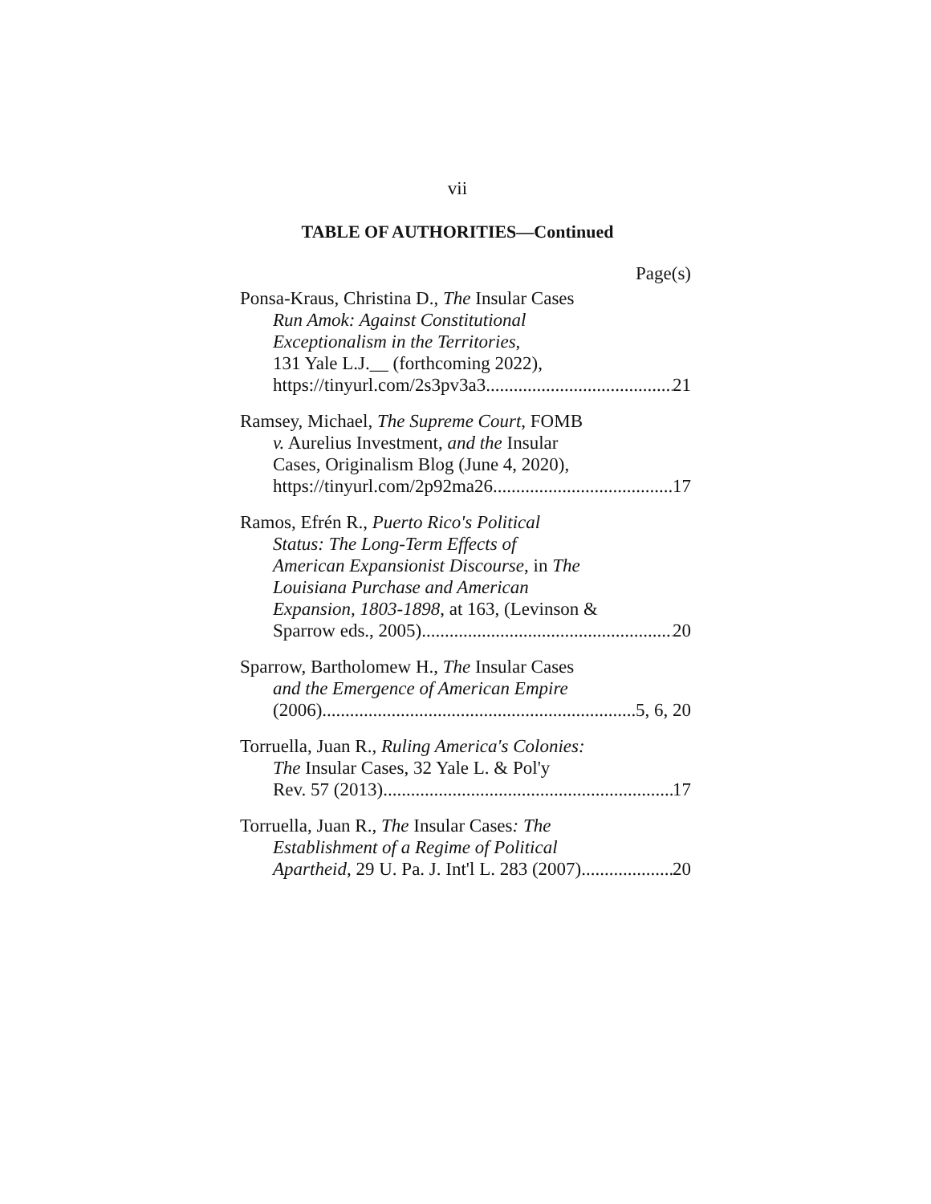vii
TABLE OF AUTHORITIES—Continued
Page(s)
Ponsa-Kraus, Christina D., The Insular Cases
Run Amok: Against Constitutional
Exceptionalism in the Territories,
131 Yale L.J.__ (forthcoming 2022),
https://tinyurl.com/2s3pv3a3 21
Ramsey, Michael, The Supreme Court, FOMB
v. Aurelius Investment, and the Insular
Cases, Originalism Blog (June 4, 2020),
https://tinyurl.com/2p92ma26 17
Ramos, Efrén R., Puerto Rico's Political
Status: The Long-Term Effects of
American Expansionist Discourse, in The
Louisiana Purchase and American
Expansion, 1803-1898, at 163, (Levinson &
Sparrow eds., 2005) 20
Sparrow, Bartholomew H., The Insular Cases
and the Emergence of American Empire
(2006) 5, 6, 20
Torruella, Juan R., Ruling America's Colonies:
The Insular Cases, 32 Yale L. & Pol'y
Rev. 57 (2013) 17
Torruella, Juan R., The Insular Cases: The
Establishment of a Regime of Political
Apartheid, 29 U. Pa. J. Int'l L. 283 (2007) 20